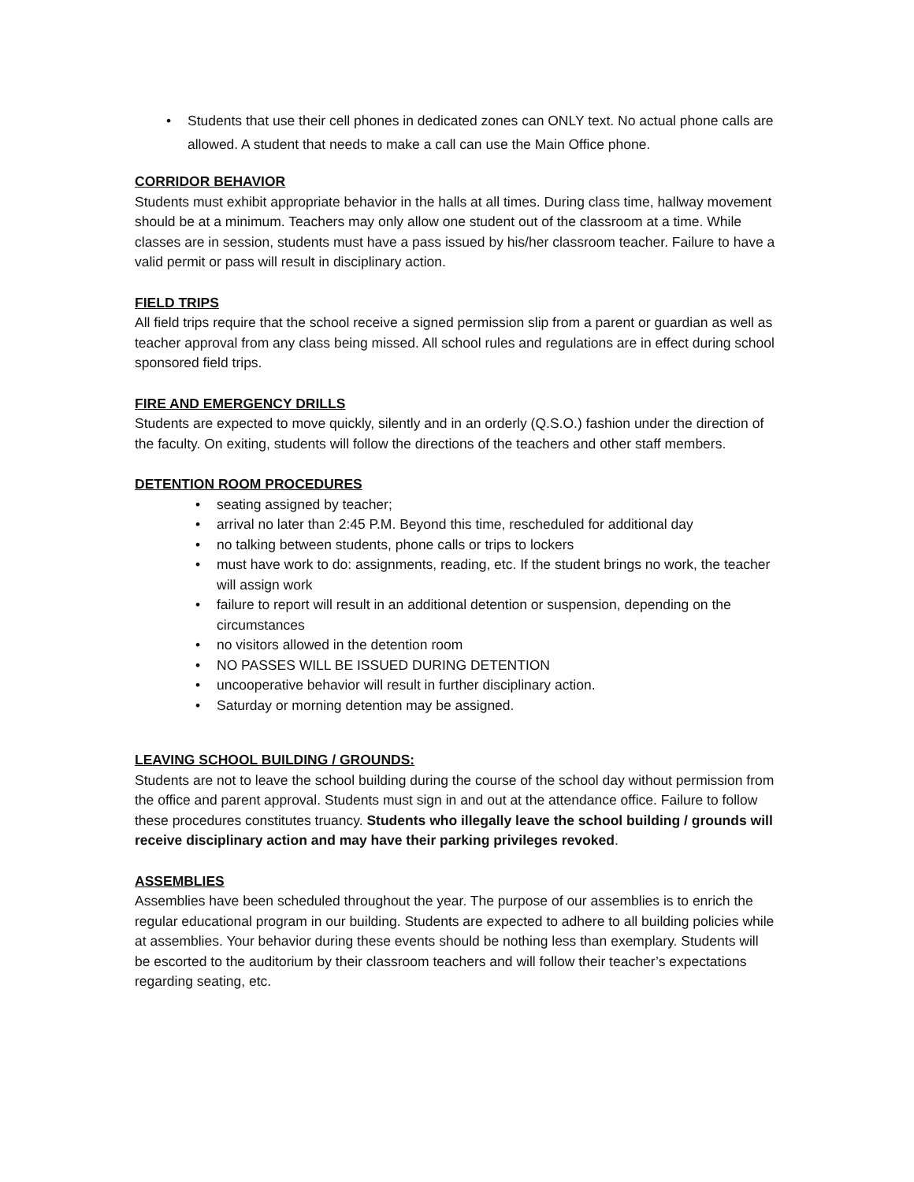• Students that use their cell phones in dedicated zones can ONLY text. No actual phone calls are allowed. A student that needs to make a call can use the Main Office phone.
CORRIDOR BEHAVIOR
Students must exhibit appropriate behavior in the halls at all times. During class time, hallway movement should be at a minimum. Teachers may only allow one student out of the classroom at a time. While classes are in session, students must have a pass issued by his/her classroom teacher. Failure to have a valid permit or pass will result in disciplinary action.
FIELD TRIPS
All field trips require that the school receive a signed permission slip from a parent or guardian as well as teacher approval from any class being missed. All school rules and regulations are in effect during school sponsored field trips.
FIRE AND EMERGENCY DRILLS
Students are expected to move quickly, silently and in an orderly (Q.S.O.) fashion under the direction of the faculty. On exiting, students will follow the directions of the teachers and other staff members.
DETENTION ROOM PROCEDURES
• seating assigned by teacher;
• arrival no later than 2:45 P.M. Beyond this time, rescheduled for additional day
• no talking between students, phone calls or trips to lockers
• must have work to do: assignments, reading, etc. If the student brings no work, the teacher will assign work
• failure to report will result in an additional detention or suspension, depending on the circumstances
• no visitors allowed in the detention room
• NO PASSES WILL BE ISSUED DURING DETENTION
• uncooperative behavior will result in further disciplinary action.
• Saturday or morning detention may be assigned.
LEAVING SCHOOL BUILDING / GROUNDS:
Students are not to leave the school building during the course of the school day without permission from the office and parent approval. Students must sign in and out at the attendance office. Failure to follow these procedures constitutes truancy. Students who illegally leave the school building / grounds will receive disciplinary action and may have their parking privileges revoked.
ASSEMBLIES
Assemblies have been scheduled throughout the year. The purpose of our assemblies is to enrich the regular educational program in our building. Students are expected to adhere to all building policies while at assemblies. Your behavior during these events should be nothing less than exemplary. Students will be escorted to the auditorium by their classroom teachers and will follow their teacher’s expectations regarding seating, etc.